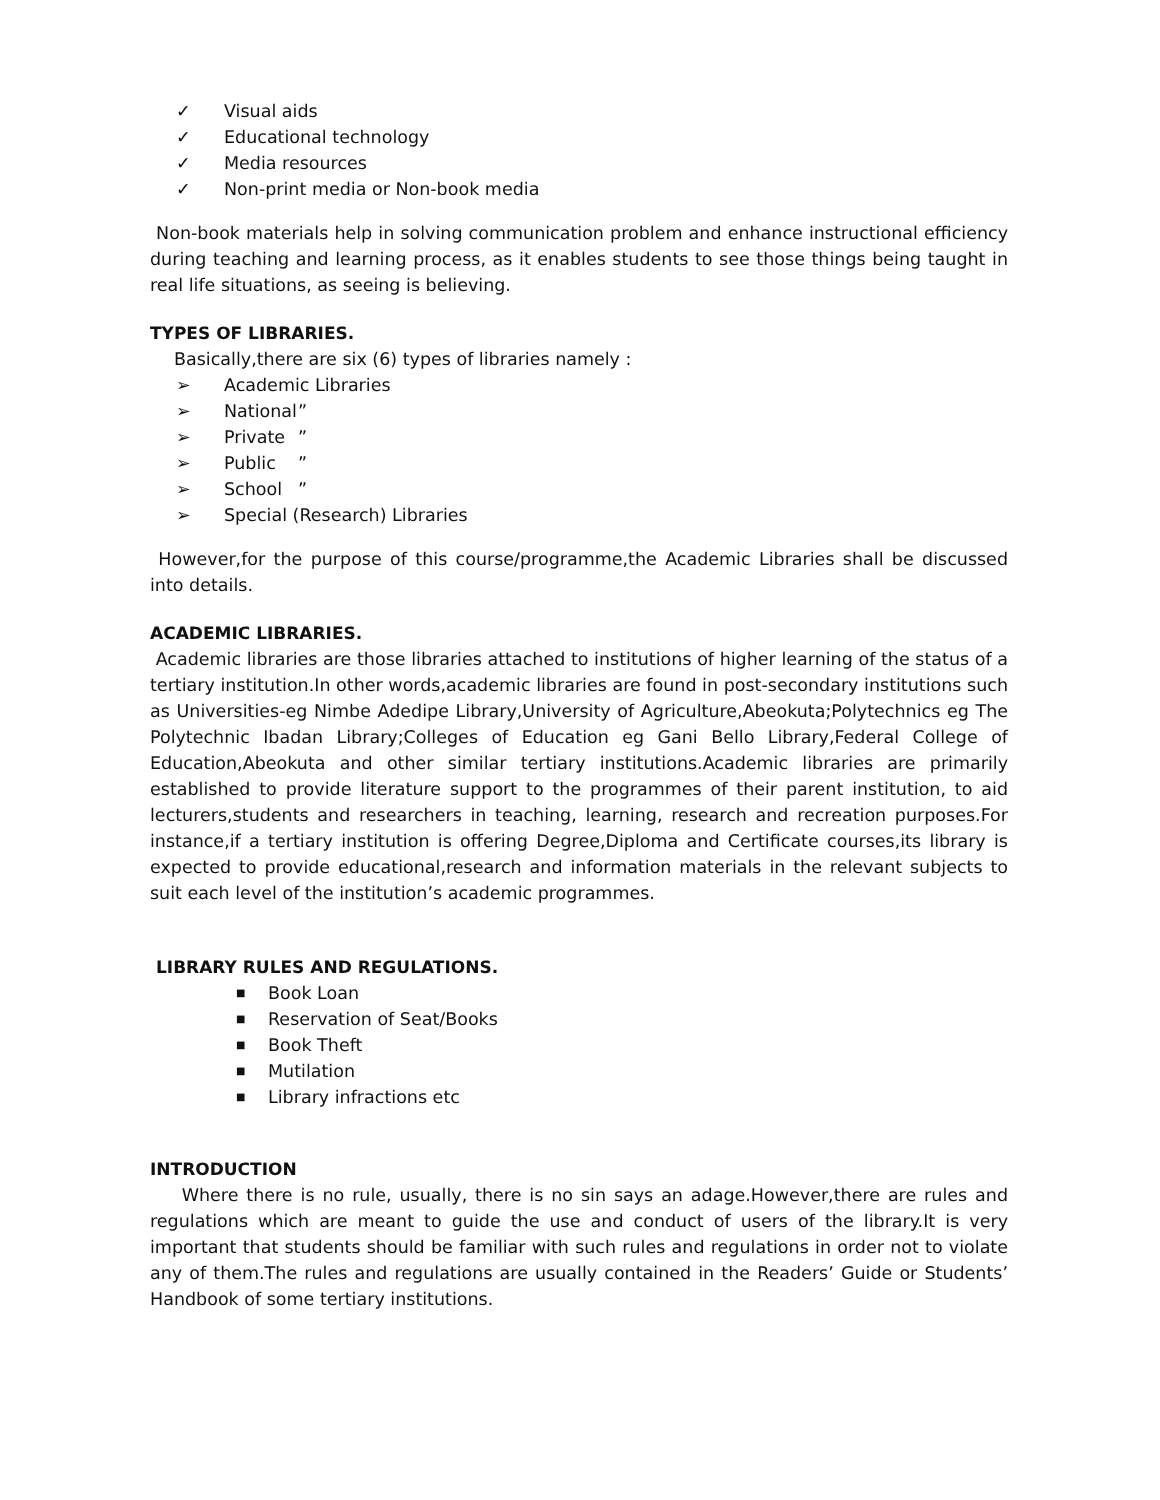✓ Visual aids
✓ Educational technology
✓ Media resources
✓ Non-print media or Non-book media
Non-book materials help in solving communication problem and enhance instructional efficiency during teaching and learning process, as it enables students to see those things being taught in real life situations, as seeing is believing.
TYPES OF LIBRARIES.
Basically,there are six (6) types of libraries namely :
➢ Academic Libraries
➢ National”
➢ Private”
➢ Public”
➢ School”
➢ Special (Research) Libraries
However,for the purpose of this course/programme,the Academic Libraries shall be discussed into details.
ACADEMIC LIBRARIES.
Academic libraries are those libraries attached to institutions of higher learning of the status of a tertiary institution.In other words,academic libraries are found in post-secondary institutions such as Universities-eg Nimbe Adedipe Library,University of Agriculture,Abeokuta;Polytechnics eg The Polytechnic Ibadan Library;Colleges of Education eg Gani Bello Library,Federal College of Education,Abeokuta and other similar tertiary institutions.Academic libraries are primarily established to provide literature support to the programmes of their parent institution, to aid lecturers,students and researchers in teaching, learning, research and recreation purposes.For instance,if a tertiary institution is offering Degree,Diploma and Certificate courses,its library is expected to provide educational,research and information materials in the relevant subjects to suit each level of the institution’s academic programmes.
LIBRARY RULES AND REGULATIONS.
■ Book Loan
■ Reservation of Seat/Books
■ Book Theft
■ Mutilation
■ Library infractions etc
INTRODUCTION
Where there is no rule, usually, there is no sin says an adage.However,there are rules and regulations which are meant to guide the use and conduct of users of the library.It is very important that students should be familiar with such rules and regulations in order not to violate any of them.The rules and regulations are usually contained in the Readers’ Guide or Students’ Handbook of some tertiary institutions.